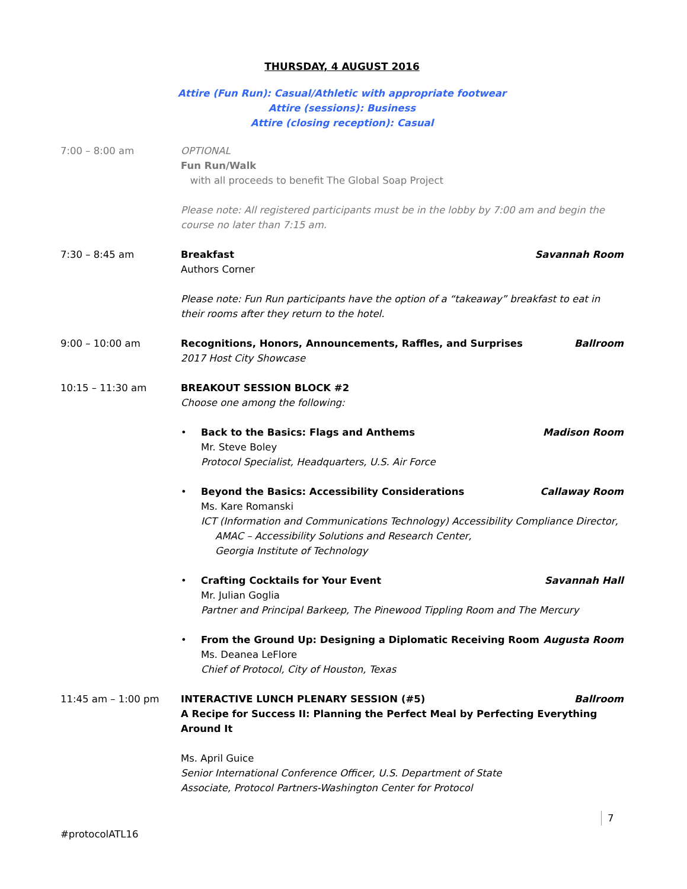THURSDAY, 4 AUGUST 2016
Attire (Fun Run): Casual/Athletic with appropriate footwear
Attire (sessions): Business
Attire (closing reception): Casual
7:00 – 8:00 am OPTIONAL
Fun Run/Walk
with all proceeds to benefit The Global Soap Project
Please note: All registered participants must be in the lobby by 7:00 am and begin the course no later than 7:15 am.
7:30 – 8:45 am Breakfast Savannah Room
Authors Corner
Please note: Fun Run participants have the option of a “takeaway” breakfast to eat in their rooms after they return to the hotel.
9:00 – 10:00 am Recognitions, Honors, Announcements, Raffles, and Surprises Ballroom
2017 Host City Showcase
10:15 – 11:30 am BREAKOUT SESSION BLOCK #2
Choose one among the following:
• Back to the Basics: Flags and Anthems Madison Room
Mr. Steve Boley
Protocol Specialist, Headquarters, U.S. Air Force
• Beyond the Basics: Accessibility Considerations Callaway Room
Ms. Kare Romanski
ICT (Information and Communications Technology) Accessibility Compliance Director,
AMAC – Accessibility Solutions and Research Center,
Georgia Institute of Technology
• Crafting Cocktails for Your Event Savannah Hall
Mr. Julian Goglia
Partner and Principal Barkeep, The Pinewood Tippling Room and The Mercury
• From the Ground Up: Designing a Diplomatic Receiving Room Augusta Room
Ms. Deanea LeFlore
Chief of Protocol, City of Houston, Texas
11:45 am – 1:00 pm INTERACTIVE LUNCH PLENARY SESSION (#5) Ballroom
A Recipe for Success II: Planning the Perfect Meal by Perfecting Everything Around It
Ms. April Guice
Senior International Conference Officer, U.S. Department of State
Associate, Protocol Partners-Washington Center for Protocol
7
#protocolATL16